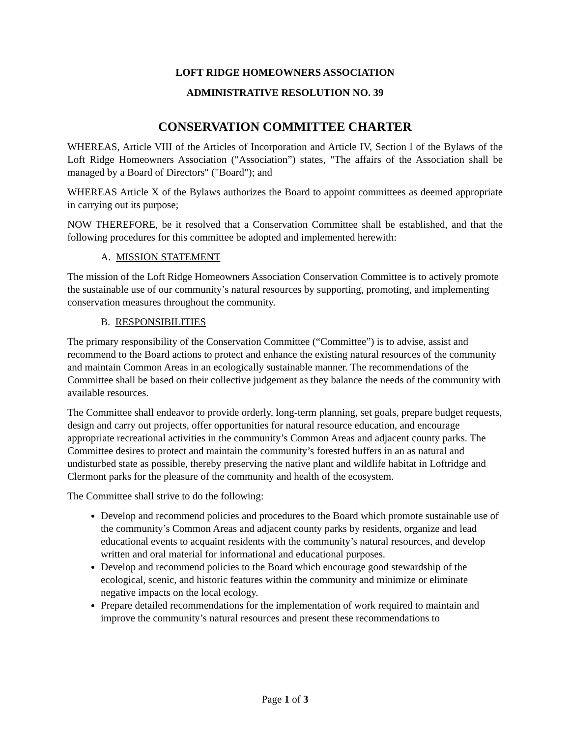LOFT RIDGE HOMEOWNERS ASSOCIATION
ADMINISTRATIVE RESOLUTION NO. 39
CONSERVATION COMMITTEE CHARTER
WHEREAS, Article VIII of the Articles of Incorporation and Article IV, Section l of the Bylaws of the Loft Ridge Homeowners Association ("Association”) states, "The affairs of the Association shall be managed by a Board of Directors" ("Board"); and
WHEREAS Article X of the Bylaws authorizes the Board to appoint committees as deemed appropriate in carrying out its purpose;
NOW THEREFORE, be it resolved that a Conservation Committee shall be established, and that the following procedures for this committee be adopted and implemented herewith:
A. MISSION STATEMENT
The mission of the Loft Ridge Homeowners Association Conservation Committee is to actively promote the sustainable use of our community’s natural resources by supporting, promoting, and implementing conservation measures throughout the community.
B. RESPONSIBILITIES
The primary responsibility of the Conservation Committee (“Committee”) is to advise, assist and recommend to the Board actions to protect and enhance the existing natural resources of the community and maintain Common Areas in an ecologically sustainable manner. The recommendations of the Committee shall be based on their collective judgement as they balance the needs of the community with available resources.
The Committee shall endeavor to provide orderly, long-term planning, set goals, prepare budget requests, design and carry out projects, offer opportunities for natural resource education, and encourage appropriate recreational activities in the community’s Common Areas and adjacent county parks. The Committee desires to protect and maintain the community’s forested buffers in an as natural and undisturbed state as possible, thereby preserving the native plant and wildlife habitat in Loftridge and Clermont parks for the pleasure of the community and health of the ecosystem.
The Committee shall strive to do the following:
Develop and recommend policies and procedures to the Board which promote sustainable use of the community’s Common Areas and adjacent county parks by residents, organize and lead educational events to acquaint residents with the community’s natural resources, and develop written and oral material for informational and educational purposes.
Develop and recommend policies to the Board which encourage good stewardship of the ecological, scenic, and historic features within the community and minimize or eliminate negative impacts on the local ecology.
Prepare detailed recommendations for the implementation of work required to maintain and improve the community’s natural resources and present these recommendations to
Page 1 of 3